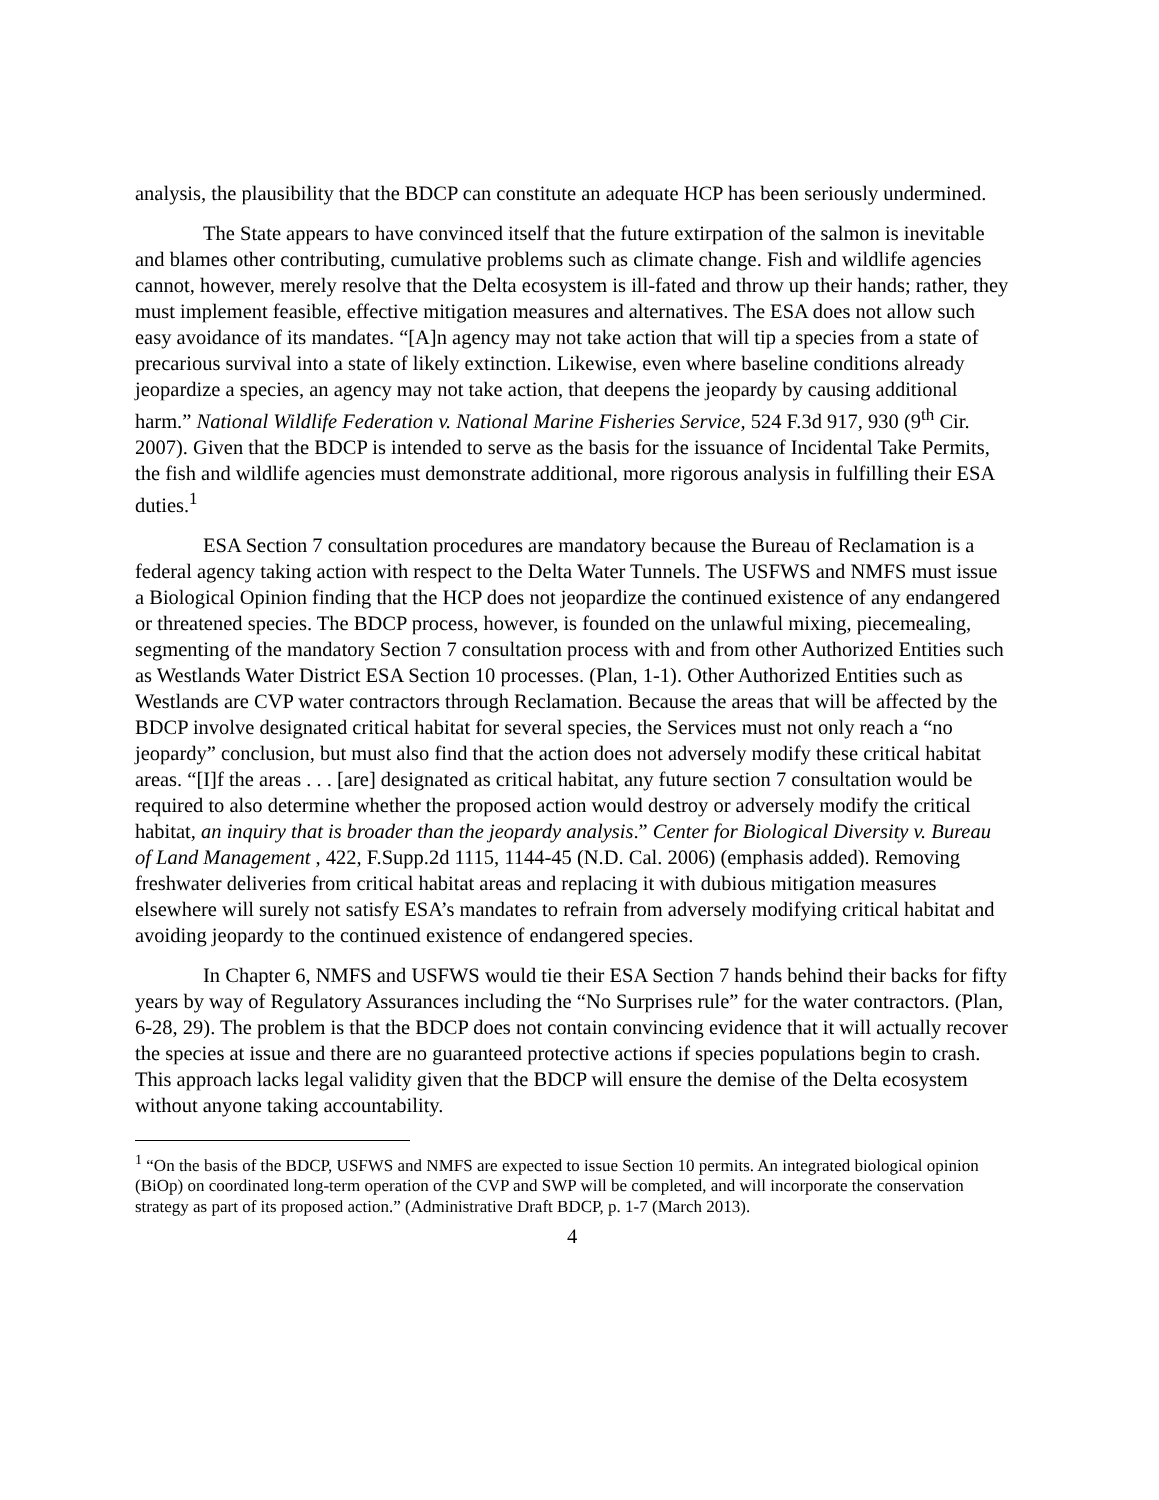analysis, the plausibility that the BDCP can constitute an adequate HCP has been seriously undermined.
The State appears to have convinced itself that the future extirpation of the salmon is inevitable and blames other contributing, cumulative problems such as climate change. Fish and wildlife agencies cannot, however, merely resolve that the Delta ecosystem is ill-fated and throw up their hands; rather, they must implement feasible, effective mitigation measures and alternatives. The ESA does not allow such easy avoidance of its mandates. “[A]n agency may not take action that will tip a species from a state of precarious survival into a state of likely extinction. Likewise, even where baseline conditions already jeopardize a species, an agency may not take action, that deepens the jeopardy by causing additional harm.” National Wildlife Federation v. National Marine Fisheries Service, 524 F.3d 917, 930 (9<sup>th</sup> Cir. 2007). Given that the BDCP is intended to serve as the basis for the issuance of Incidental Take Permits, the fish and wildlife agencies must demonstrate additional, more rigorous analysis in fulfilling their ESA duties.<sup>1</sup>
ESA Section 7 consultation procedures are mandatory because the Bureau of Reclamation is a federal agency taking action with respect to the Delta Water Tunnels. The USFWS and NMFS must issue a Biological Opinion finding that the HCP does not jeopardize the continued existence of any endangered or threatened species. The BDCP process, however, is founded on the unlawful mixing, piecemealing, segmenting of the mandatory Section 7 consultation process with and from other Authorized Entities such as Westlands Water District ESA Section 10 processes. (Plan, 1-1). Other Authorized Entities such as Westlands are CVP water contractors through Reclamation. Because the areas that will be affected by the BDCP involve designated critical habitat for several species, the Services must not only reach a “no jeopardy” conclusion, but must also find that the action does not adversely modify these critical habitat areas. “[I]f the areas . . . [are] designated as critical habitat, any future section 7 consultation would be required to also determine whether the proposed action would destroy or adversely modify the critical habitat, an inquiry that is broader than the jeopardy analysis.” Center for Biological Diversity v. Bureau of Land Management , 422, F.Supp.2d 1115, 1144-45 (N.D. Cal. 2006) (emphasis added). Removing freshwater deliveries from critical habitat areas and replacing it with dubious mitigation measures elsewhere will surely not satisfy ESA’s mandates to refrain from adversely modifying critical habitat and avoiding jeopardy to the continued existence of endangered species.
In Chapter 6, NMFS and USFWS would tie their ESA Section 7 hands behind their backs for fifty years by way of Regulatory Assurances including the “No Surprises rule” for the water contractors. (Plan, 6-28, 29). The problem is that the BDCP does not contain convincing evidence that it will actually recover the species at issue and there are no guaranteed protective actions if species populations begin to crash. This approach lacks legal validity given that the BDCP will ensure the demise of the Delta ecosystem without anyone taking accountability.
<sup>1</sup> “On the basis of the BDCP, USFWS and NMFS are expected to issue Section 10 permits. An integrated biological opinion (BiOp) on coordinated long-term operation of the CVP and SWP will be completed, and will incorporate the conservation strategy as part of its proposed action.” (Administrative Draft BDCP, p. 1-7 (March 2013).
4